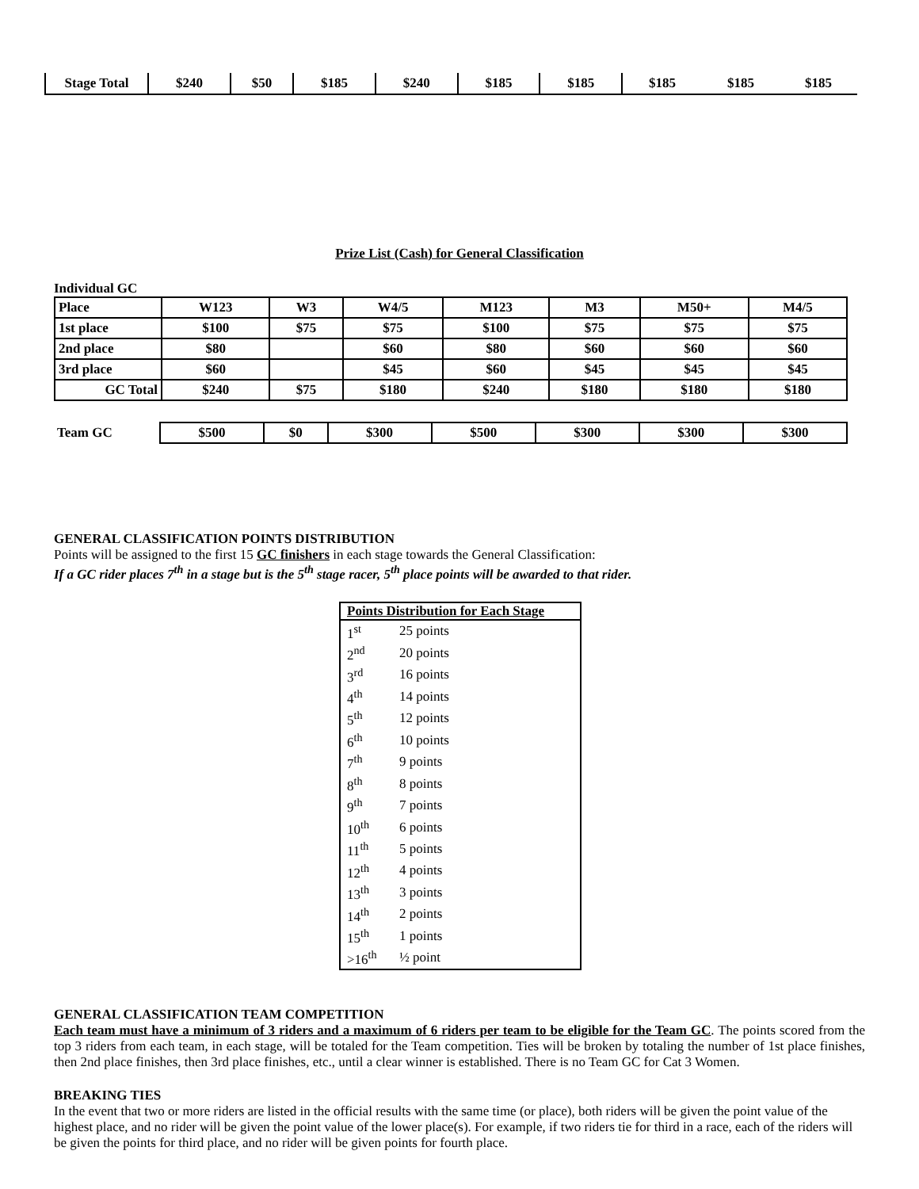| Stage Total | $240 | $50 | $185 | $240 | $185 | $185 | $185 | $185 | $185 |
Prize List (Cash) for General Classification
Individual GC
| Place | W123 | W3 | W4/5 | M123 | M3 | M50+ | M4/5 |
| 1st place | $100 | $75 | $75 | $100 | $75 | $75 | $75 |
| 2nd place | $80 | | $60 | $80 | $60 | $60 | $60 |
| 3rd place | $60 | | $45 | $60 | $45 | $45 | $45 |
| GC Total | $240 | $75 | $180 | $240 | $180 | $180 | $180 |
| Team GC | $500 | $0 | $300 | $500 | $300 | $300 | $300 |
GENERAL CLASSIFICATION POINTS DISTRIBUTION
Points will be assigned to the first 15 GC finishers in each stage towards the General Classification:
If a GC rider places 7<sup>th</sup> in a stage but is the 5<sup>th</sup> stage racer, 5<sup>th</sup> place points will be awarded to that rider.
| Points Distribution for Each Stage | |
| --- | --- |
| 1<sup>st</sup> | 25 points |
| 2<sup>nd</sup> | 20 points |
| 3<sup>rd</sup> | 16 points |
| 4<sup>th</sup> | 14 points |
| 5<sup>th</sup> | 12 points |
| 6<sup>th</sup> | 10 points |
| 7<sup>th</sup> | 9 points |
| 8<sup>th</sup> | 8 points |
| 9<sup>th</sup> | 7 points |
| 10<sup>th</sup> | 6 points |
| 11<sup>th</sup> | 5 points |
| 12<sup>th</sup> | 4 points |
| 13<sup>th</sup> | 3 points |
| 14<sup>th</sup> | 2 points |
| 15<sup>th</sup> | 1 points |
| >16<sup>th</sup> | ½ point |
GENERAL CLASSIFICATION TEAM COMPETITION
Each team must have a minimum of 3 riders and a maximum of 6 riders per team to be eligible for the Team GC. The points scored from the top 3 riders from each team, in each stage, will be totaled for the Team competition. Ties will be broken by totaling the number of 1st place finishes, then 2nd place finishes, then 3rd place finishes, etc., until a clear winner is established. There is no Team GC for Cat 3 Women.
BREAKING TIES
In the event that two or more riders are listed in the official results with the same time (or place), both riders will be given the point value of the highest place, and no rider will be given the point value of the lower place(s). For example, if two riders tie for third in a race, each of the riders will be given the points for third place, and no rider will be given points for fourth place.